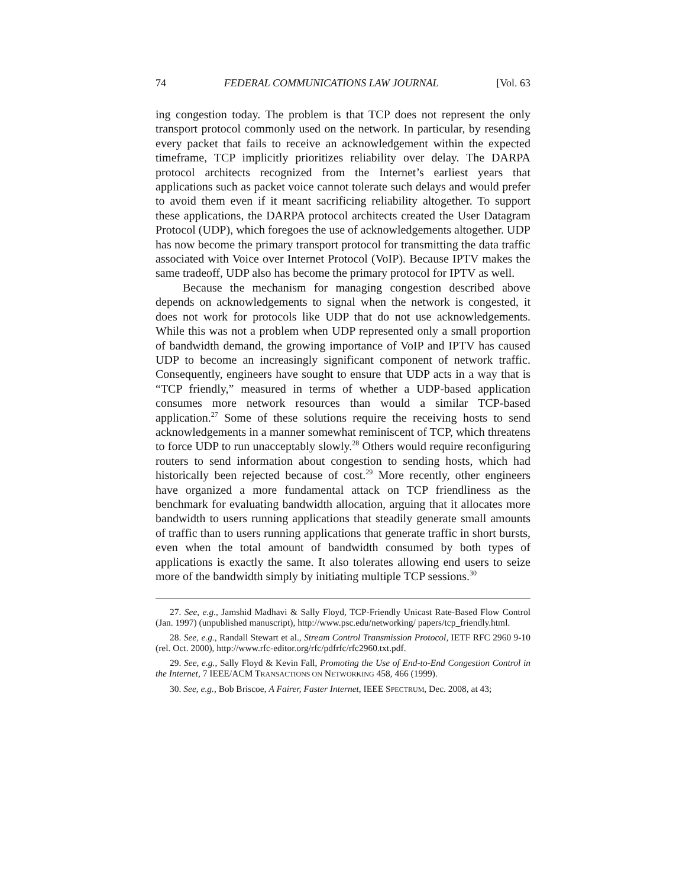74 FEDERAL COMMUNICATIONS LAW JOURNAL [Vol. 63
ing congestion today. The problem is that TCP does not represent the only transport protocol commonly used on the network. In particular, by resending every packet that fails to receive an acknowledgement within the expected timeframe, TCP implicitly prioritizes reliability over delay. The DARPA protocol architects recognized from the Internet’s earliest years that applications such as packet voice cannot tolerate such delays and would prefer to avoid them even if it meant sacrificing reliability altogether. To support these applications, the DARPA protocol architects created the User Datagram Protocol (UDP), which foregoes the use of acknowledgements altogether. UDP has now become the primary transport protocol for transmitting the data traffic associated with Voice over Internet Protocol (VoIP). Because IPTV makes the same tradeoff, UDP also has become the primary protocol for IPTV as well.
Because the mechanism for managing congestion described above depends on acknowledgements to signal when the network is congested, it does not work for protocols like UDP that do not use acknowledgements. While this was not a problem when UDP represented only a small proportion of bandwidth demand, the growing importance of VoIP and IPTV has caused UDP to become an increasingly significant component of network traffic. Consequently, engineers have sought to ensure that UDP acts in a way that is “TCP friendly,” measured in terms of whether a UDP-based application consumes more network resources than would a similar TCP-based application.<sup>27</sup> Some of these solutions require the receiving hosts to send acknowledgements in a manner somewhat reminiscent of TCP, which threatens to force UDP to run unacceptably slowly.<sup>28</sup> Others would require reconfiguring routers to send information about congestion to sending hosts, which had historically been rejected because of cost.<sup>29</sup> More recently, other engineers have organized a more fundamental attack on TCP friendliness as the benchmark for evaluating bandwidth allocation, arguing that it allocates more bandwidth to users running applications that steadily generate small amounts of traffic than to users running applications that generate traffic in short bursts, even when the total amount of bandwidth consumed by both types of applications is exactly the same. It also tolerates allowing end users to seize more of the bandwidth simply by initiating multiple TCP sessions.<sup>30</sup>
27. See, e.g., Jamshid Madhavi & Sally Floyd, TCP-Friendly Unicast Rate-Based Flow Control (Jan. 1997) (unpublished manuscript), http://www.psc.edu/networking/ papers/tcp_friendly.html.
28. See, e.g., Randall Stewart et al., Stream Control Transmission Protocol, IETF RFC 2960 9-10 (rel. Oct. 2000), http://www.rfc-editor.org/rfc/pdfrfc/rfc2960.txt.pdf.
29. See, e.g., Sally Floyd & Kevin Fall, Promoting the Use of End-to-End Congestion Control in the Internet, 7 IEEE/ACM TRANSACTIONS ON NETWORKING 458, 466 (1999).
30. See, e.g., Bob Briscoe, A Fairer, Faster Internet, IEEE SPECTRUM, Dec. 2008, at 43;